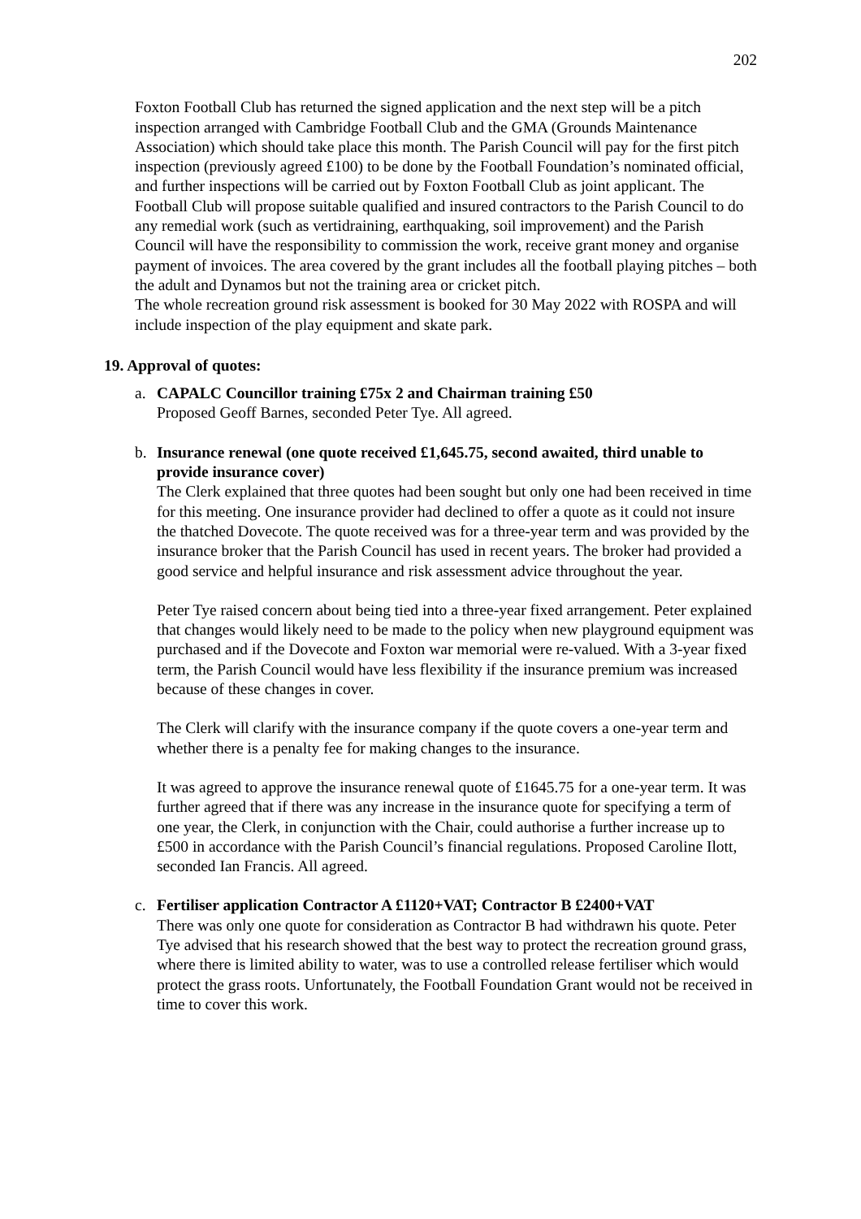202
Foxton Football Club has returned the signed application and the next step will be a pitch inspection arranged with Cambridge Football Club and the GMA (Grounds Maintenance Association) which should take place this month. The Parish Council will pay for the first pitch inspection (previously agreed £100) to be done by the Football Foundation’s nominated official, and further inspections will be carried out by Foxton Football Club as joint applicant. The Football Club will propose suitable qualified and insured contractors to the Parish Council to do any remedial work (such as vertidraining, earthquaking, soil improvement) and the Parish Council will have the responsibility to commission the work, receive grant money and organise payment of invoices. The area covered by the grant includes all the football playing pitches – both the adult and Dynamos but not the training area or cricket pitch.
The whole recreation ground risk assessment is booked for 30 May 2022 with ROSPA and will include inspection of the play equipment and skate park.
19. Approval of quotes:
a. CAPALC Councillor training £75x 2 and Chairman training £50
Proposed Geoff Barnes, seconded Peter Tye. All agreed.
b. Insurance renewal (one quote received £1,645.75, second awaited, third unable to provide insurance cover)
The Clerk explained that three quotes had been sought but only one had been received in time for this meeting. One insurance provider had declined to offer a quote as it could not insure the thatched Dovecote. The quote received was for a three-year term and was provided by the insurance broker that the Parish Council has used in recent years. The broker had provided a good service and helpful insurance and risk assessment advice throughout the year.
Peter Tye raised concern about being tied into a three-year fixed arrangement. Peter explained that changes would likely need to be made to the policy when new playground equipment was purchased and if the Dovecote and Foxton war memorial were re-valued. With a 3-year fixed term, the Parish Council would have less flexibility if the insurance premium was increased because of these changes in cover.
The Clerk will clarify with the insurance company if the quote covers a one-year term and whether there is a penalty fee for making changes to the insurance.
It was agreed to approve the insurance renewal quote of £1645.75 for a one-year term. It was further agreed that if there was any increase in the insurance quote for specifying a term of one year, the Clerk, in conjunction with the Chair, could authorise a further increase up to £500 in accordance with the Parish Council’s financial regulations. Proposed Caroline Ilott, seconded Ian Francis. All agreed.
c. Fertiliser application Contractor A £1120+VAT; Contractor B £2400+VAT
There was only one quote for consideration as Contractor B had withdrawn his quote. Peter Tye advised that his research showed that the best way to protect the recreation ground grass, where there is limited ability to water, was to use a controlled release fertiliser which would protect the grass roots. Unfortunately, the Football Foundation Grant would not be received in time to cover this work.